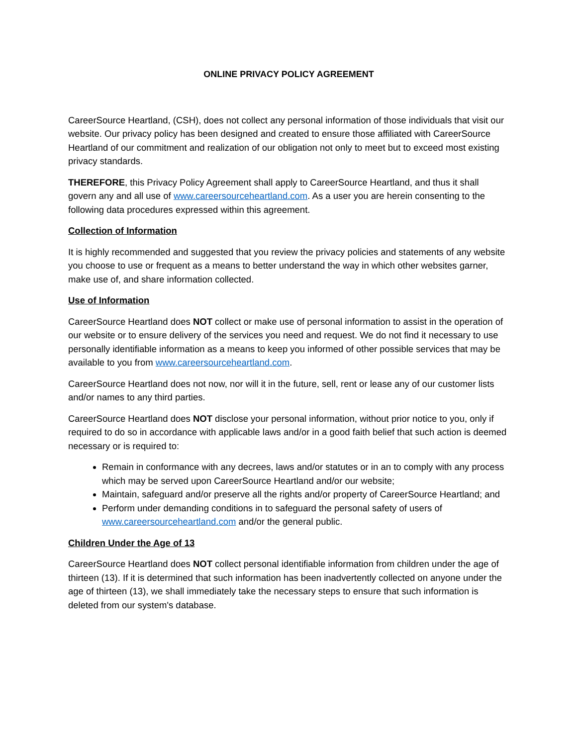ONLINE PRIVACY POLICY AGREEMENT
CareerSource Heartland, (CSH), does not collect any personal information of those individuals that visit our website. Our privacy policy has been designed and created to ensure those affiliated with CareerSource Heartland of our commitment and realization of our obligation not only to meet but to exceed most existing privacy standards.
THEREFORE, this Privacy Policy Agreement shall apply to CareerSource Heartland, and thus it shall govern any and all use of www.careersourceheartland.com. As a user you are herein consenting to the following data procedures expressed within this agreement.
Collection of Information
It is highly recommended and suggested that you review the privacy policies and statements of any website you choose to use or frequent as a means to better understand the way in which other websites garner, make use of, and share information collected.
Use of Information
CareerSource Heartland does NOT collect or make use of personal information to assist in the operation of our website or to ensure delivery of the services you need and request. We do not find it necessary to use personally identifiable information as a means to keep you informed of other possible services that may be available to you from www.careersourceheartland.com.
CareerSource Heartland does not now, nor will it in the future, sell, rent or lease any of our customer lists and/or names to any third parties.
CareerSource Heartland does NOT disclose your personal information, without prior notice to you, only if required to do so in accordance with applicable laws and/or in a good faith belief that such action is deemed necessary or is required to:
Remain in conformance with any decrees, laws and/or statutes or in an to comply with any process which may be served upon CareerSource Heartland and/or our website;
Maintain, safeguard and/or preserve all the rights and/or property of CareerSource Heartland; and
Perform under demanding conditions in to safeguard the personal safety of users of www.careersourceheartland.com and/or the general public.
Children Under the Age of 13
CareerSource Heartland does NOT collect personal identifiable information from children under the age of thirteen (13). If it is determined that such information has been inadvertently collected on anyone under the age of thirteen (13), we shall immediately take the necessary steps to ensure that such information is deleted from our system's database.